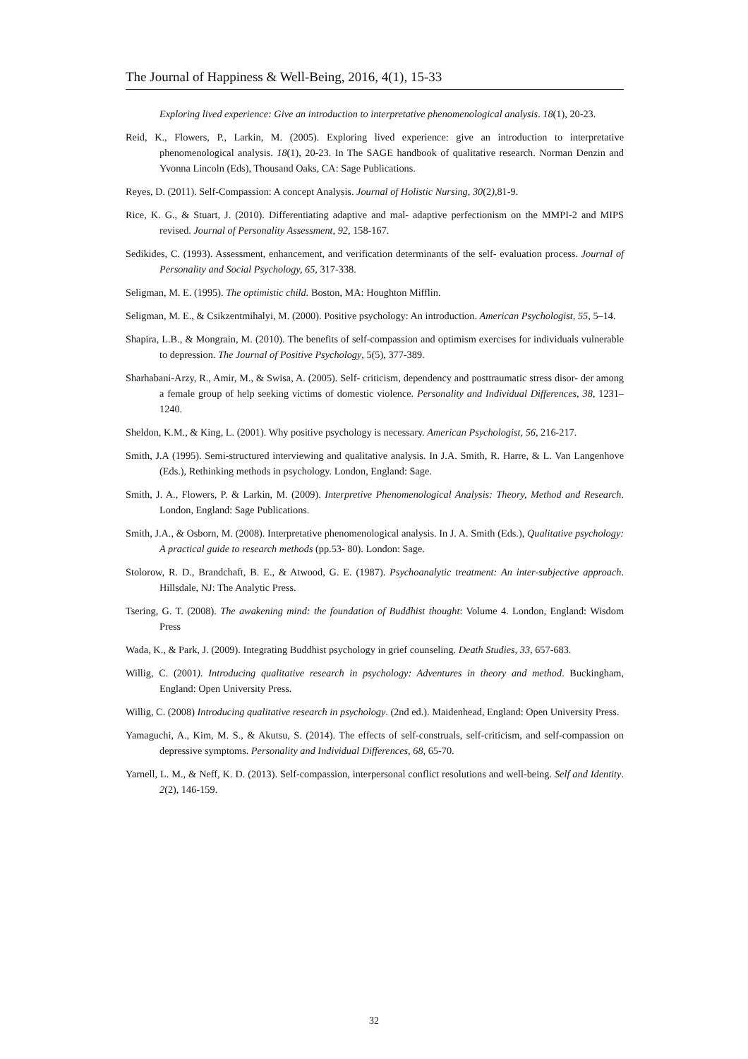The Journal of Happiness & Well-Being, 2016, 4(1), 15-33
Exploring lived experience: Give an introduction to interpretative phenomenological analysis. 18(1), 20-23.
Reid, K., Flowers, P., Larkin, M. (2005). Exploring lived experience: give an introduction to interpretative phenomenological analysis. 18(1), 20-23. In The SAGE handbook of qualitative research. Norman Denzin and Yvonna Lincoln (Eds), Thousand Oaks, CA: Sage Publications.
Reyes, D. (2011). Self-Compassion: A concept Analysis. Journal of Holistic Nursing, 30(2), 81-9.
Rice, K. G., & Stuart, J. (2010). Differentiating adaptive and mal- adaptive perfectionism on the MMPI-2 and MIPS revised. Journal of Personality Assessment, 92, 158-167.
Sedikides, C. (1993). Assessment, enhancement, and verification determinants of the self- evaluation process. Journal of Personality and Social Psychology, 65, 317-338.
Seligman, M. E. (1995). The optimistic child. Boston, MA: Houghton Mifflin.
Seligman, M. E., & Csikzentmihalyi, M. (2000). Positive psychology: An introduction. American Psychologist, 55, 5–14.
Shapira, L.B., & Mongrain, M. (2010). The benefits of self-compassion and optimism exercises for individuals vulnerable to depression. The Journal of Positive Psychology, 5(5), 377-389.
Sharhabani-Arzy, R., Amir, M., & Swisa, A. (2005). Self- criticism, dependency and posttraumatic stress disor- der among a female group of help seeking victims of domestic violence. Personality and Individual Differences, 38, 1231–1240.
Sheldon, K.M., & King, L. (2001). Why positive psychology is necessary. American Psychologist, 56, 216-217.
Smith, J.A (1995). Semi-structured interviewing and qualitative analysis. In J.A. Smith, R. Harre, & L. Van Langenhove (Eds.), Rethinking methods in psychology. London, England: Sage.
Smith, J. A., Flowers, P. & Larkin, M. (2009). Interpretive Phenomenological Analysis: Theory, Method and Research. London, England: Sage Publications.
Smith, J.A., & Osborn, M. (2008). Interpretative phenomenological analysis. In J. A. Smith (Eds.), Qualitative psychology: A practical guide to research methods (pp.53- 80). London: Sage.
Stolorow, R. D., Brandchaft, B. E., & Atwood, G. E. (1987). Psychoanalytic treatment: An inter-subjective approach. Hillsdale, NJ: The Analytic Press.
Tsering, G. T. (2008). The awakening mind: the foundation of Buddhist thought: Volume 4. London, England: Wisdom Press
Wada, K., & Park, J. (2009). Integrating Buddhist psychology in grief counseling. Death Studies, 33, 657-683.
Willig, C. (2001). Introducing qualitative research in psychology: Adventures in theory and method. Buckingham, England: Open University Press.
Willig, C. (2008) Introducing qualitative research in psychology. (2nd ed.). Maidenhead, England: Open University Press.
Yamaguchi, A., Kim, M. S., & Akutsu, S. (2014). The effects of self-construals, self-criticism, and self-compassion on depressive symptoms. Personality and Individual Differences, 68, 65-70.
Yarnell, L. M., & Neff, K. D. (2013). Self-compassion, interpersonal conflict resolutions and well-being. Self and Identity. 2(2), 146-159.
32